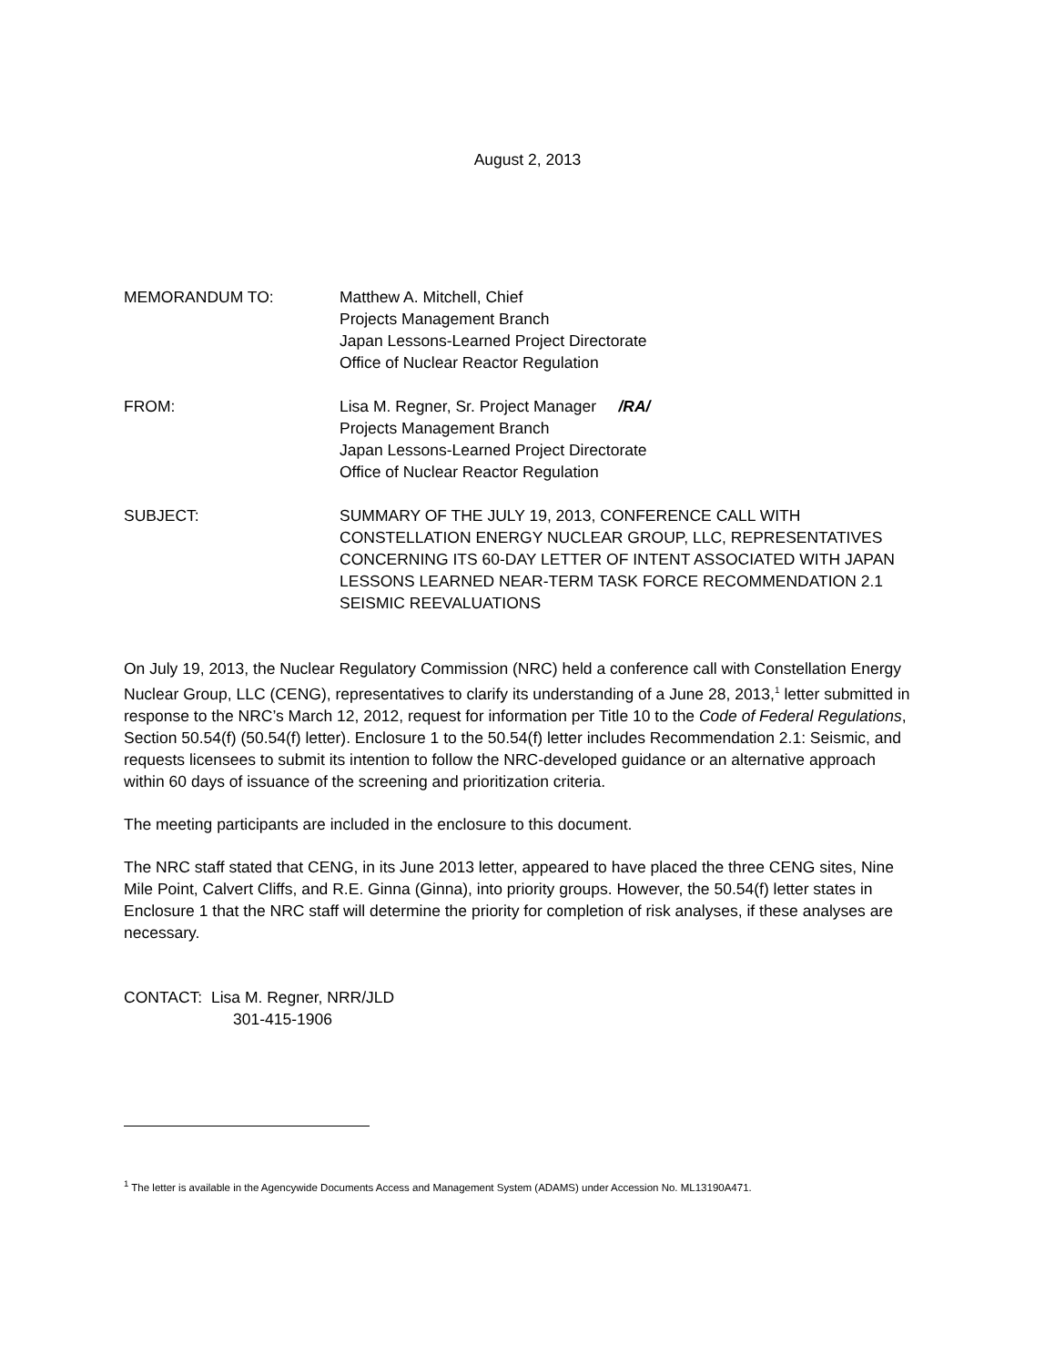August 2, 2013
MEMORANDUM TO: Matthew A. Mitchell, Chief
Projects Management Branch
Japan Lessons-Learned Project Directorate
Office of Nuclear Reactor Regulation
FROM: Lisa M. Regner, Sr. Project Manager /RA/
Projects Management Branch
Japan Lessons-Learned Project Directorate
Office of Nuclear Reactor Regulation
SUBJECT: SUMMARY OF THE JULY 19, 2013, CONFERENCE CALL WITH CONSTELLATION ENERGY NUCLEAR GROUP, LLC, REPRESENTATIVES CONCERNING ITS 60-DAY LETTER OF INTENT ASSOCIATED WITH JAPAN LESSONS LEARNED NEAR-TERM TASK FORCE RECOMMENDATION 2.1 SEISMIC REEVALUATIONS
On July 19, 2013, the Nuclear Regulatory Commission (NRC) held a conference call with Constellation Energy Nuclear Group, LLC (CENG), representatives to clarify its understanding of a June 28, 2013,<sup>1</sup> letter submitted in response to the NRC’s March 12, 2012, request for information per Title 10 to the Code of Federal Regulations, Section 50.54(f) (50.54(f) letter). Enclosure 1 to the 50.54(f) letter includes Recommendation 2.1: Seismic, and requests licensees to submit its intention to follow the NRC-developed guidance or an alternative approach within 60 days of issuance of the screening and prioritization criteria.
The meeting participants are included in the enclosure to this document.
The NRC staff stated that CENG, in its June 2013 letter, appeared to have placed the three CENG sites, Nine Mile Point, Calvert Cliffs, and R.E. Ginna (Ginna), into priority groups. However, the 50.54(f) letter states in Enclosure 1 that the NRC staff will determine the priority for completion of risk analyses, if these analyses are necessary.
CONTACT: Lisa M. Regner, NRR/JLD
301-415-1906
<sup>1</sup> The letter is available in the Agencywide Documents Access and Management System (ADAMS) under Accession No. ML13190A471.